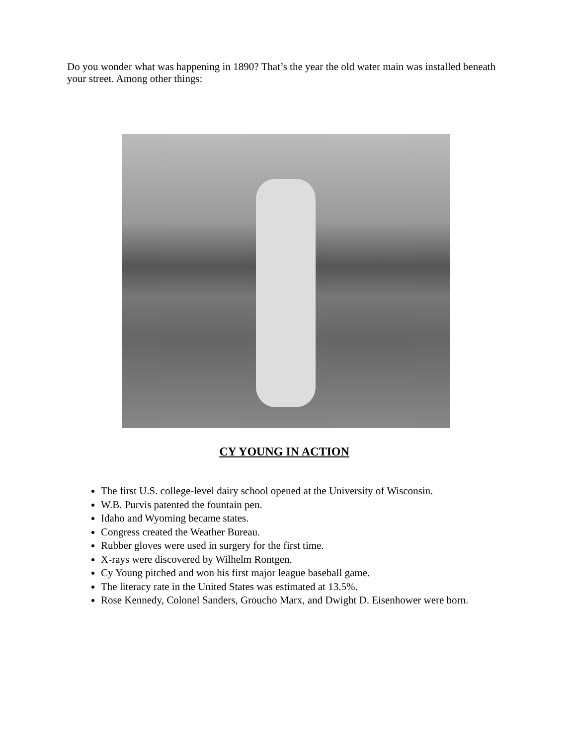Do you wonder what was happening in 1890? That’s the year the old water main was installed beneath your street. Among other things:
CY YOUNG IN ACTION
The first U.S. college-level dairy school opened at the University of Wisconsin.
W.B. Purvis patented the fountain pen.
Idaho and Wyoming became states.
Congress created the Weather Bureau.
Rubber gloves were used in surgery for the first time.
X-rays were discovered by Wilhelm Rontgen.
Cy Young pitched and won his first major league baseball game.
The literacy rate in the United States was estimated at 13.5%.
Rose Kennedy, Colonel Sanders, Groucho Marx, and Dwight D. Eisenhower were born.